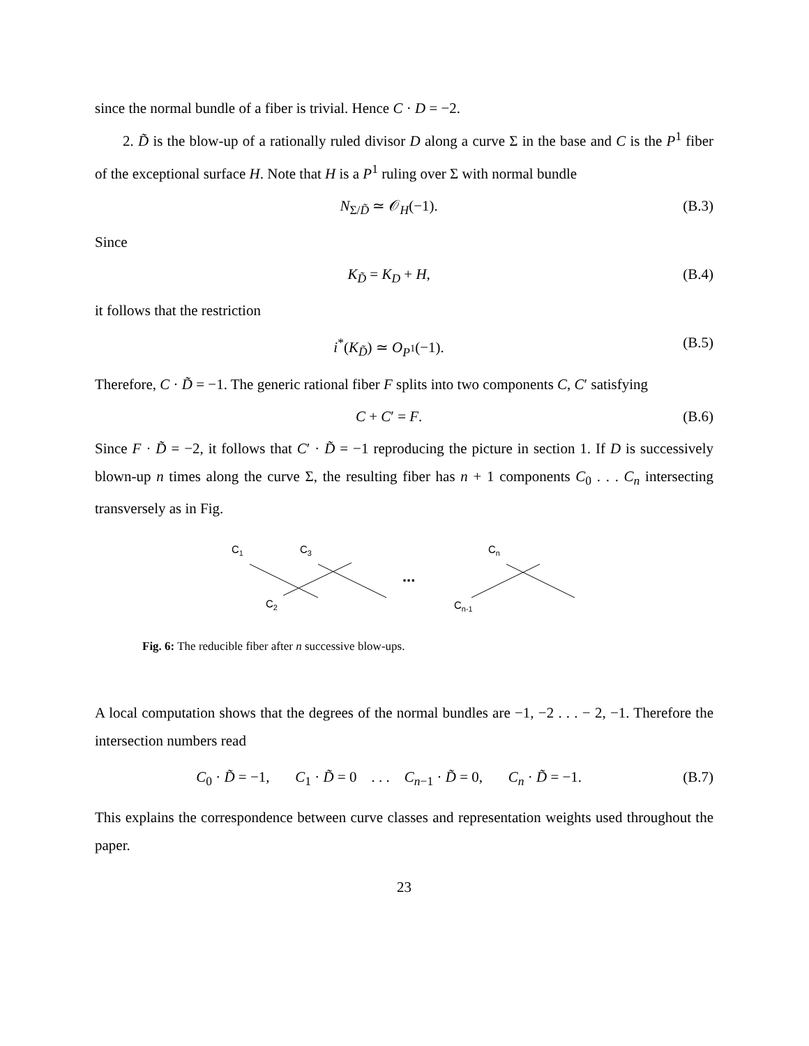since the normal bundle of a fiber is trivial. Hence C · D = −2.
2. D̃ is the blow-up of a rationally ruled divisor D along a curve Σ in the base and C is the P<sup>1</sup> fiber of the exceptional surface H. Note that H is a P<sup>1</sup> ruling over Σ with normal bundle
N<sub>Σ/D̃</sub> ≃ 𝒪<sub>H</sub>(−1). (B.3)
Since
K<sub>D̃</sub> = K<sub>D</sub> + H, (B.4)
it follows that the restriction
i<sup>*</sup>(K<sub>D̃</sub>) ≃ O<sub>P<sup>1</sup></sub>(−1). (B.5)
Therefore, C · D̃ = −1. The generic rational fiber F splits into two components C, C′ satisfying
C + C′ = F. (B.6)
Since F · D̃ = −2, it follows that C′ · D̃ = −1 reproducing the picture in section 1. If D is successively blown-up n times along the curve Σ, the resulting fiber has n + 1 components C<sub>0</sub> . . . C<sub>n</sub> intersecting transversely as in Fig.
C1
C3
Cn
C2
Cn-1
...
Fig. 6: The reducible fiber after n successive blow-ups.
A local computation shows that the degrees of the normal bundles are −1, −2 . . . − 2, −1. Therefore the intersection numbers read
C<sub>0</sub> · D̃ = −1, C<sub>1</sub> · D̃ = 0 . . . C<sub>n−1</sub> · D̃ = 0, C<sub>n</sub> · D̃ = −1. (B.7)
This explains the correspondence between curve classes and representation weights used throughout the paper.
23